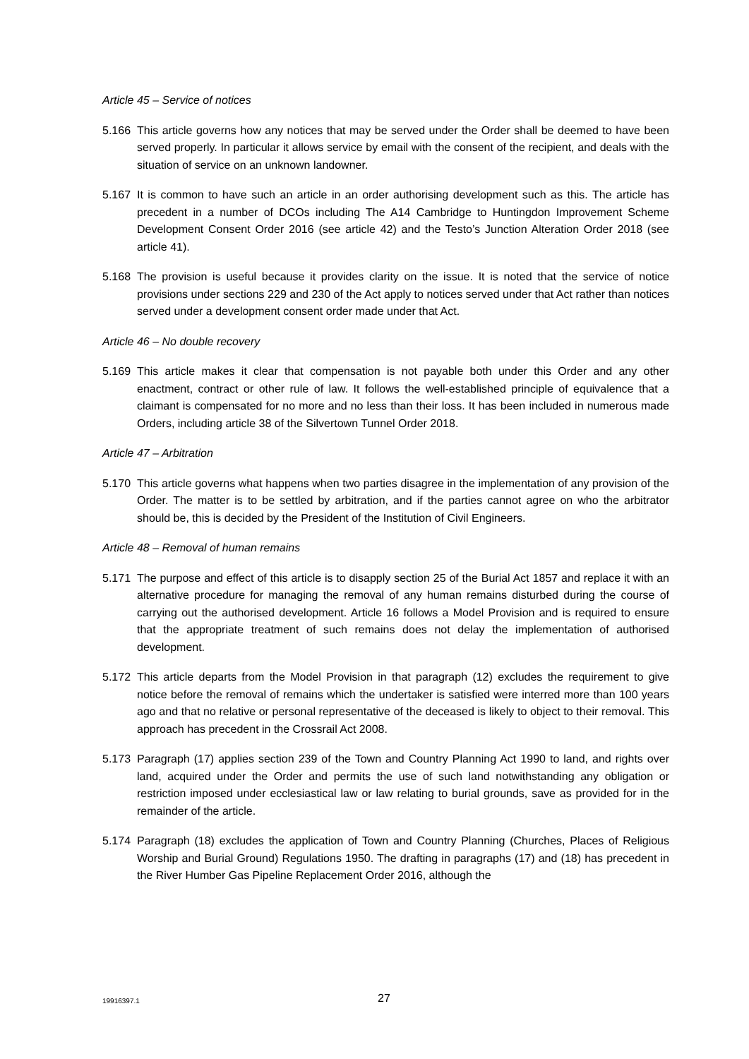Article 45 – Service of notices
5.166 This article governs how any notices that may be served under the Order shall be deemed to have been served properly. In particular it allows service by email with the consent of the recipient, and deals with the situation of service on an unknown landowner.
5.167 It is common to have such an article in an order authorising development such as this. The article has precedent in a number of DCOs including The A14 Cambridge to Huntingdon Improvement Scheme Development Consent Order 2016 (see article 42) and the Testo’s Junction Alteration Order 2018 (see article 41).
5.168 The provision is useful because it provides clarity on the issue. It is noted that the service of notice provisions under sections 229 and 230 of the Act apply to notices served under that Act rather than notices served under a development consent order made under that Act.
Article 46 – No double recovery
5.169 This article makes it clear that compensation is not payable both under this Order and any other enactment, contract or other rule of law. It follows the well-established principle of equivalence that a claimant is compensated for no more and no less than their loss. It has been included in numerous made Orders, including article 38 of the Silvertown Tunnel Order 2018.
Article 47 – Arbitration
5.170 This article governs what happens when two parties disagree in the implementation of any provision of the Order. The matter is to be settled by arbitration, and if the parties cannot agree on who the arbitrator should be, this is decided by the President of the Institution of Civil Engineers.
Article 48 – Removal of human remains
5.171 The purpose and effect of this article is to disapply section 25 of the Burial Act 1857 and replace it with an alternative procedure for managing the removal of any human remains disturbed during the course of carrying out the authorised development. Article 16 follows a Model Provision and is required to ensure that the appropriate treatment of such remains does not delay the implementation of authorised development.
5.172 This article departs from the Model Provision in that paragraph (12) excludes the requirement to give notice before the removal of remains which the undertaker is satisfied were interred more than 100 years ago and that no relative or personal representative of the deceased is likely to object to their removal. This approach has precedent in the Crossrail Act 2008.
5.173 Paragraph (17) applies section 239 of the Town and Country Planning Act 1990 to land, and rights over land, acquired under the Order and permits the use of such land notwithstanding any obligation or restriction imposed under ecclesiastical law or law relating to burial grounds, save as provided for in the remainder of the article.
5.174 Paragraph (18) excludes the application of Town and Country Planning (Churches, Places of Religious Worship and Burial Ground) Regulations 1950. The drafting in paragraphs (17) and (18) has precedent in the River Humber Gas Pipeline Replacement Order 2016, although the
19916397.1 27